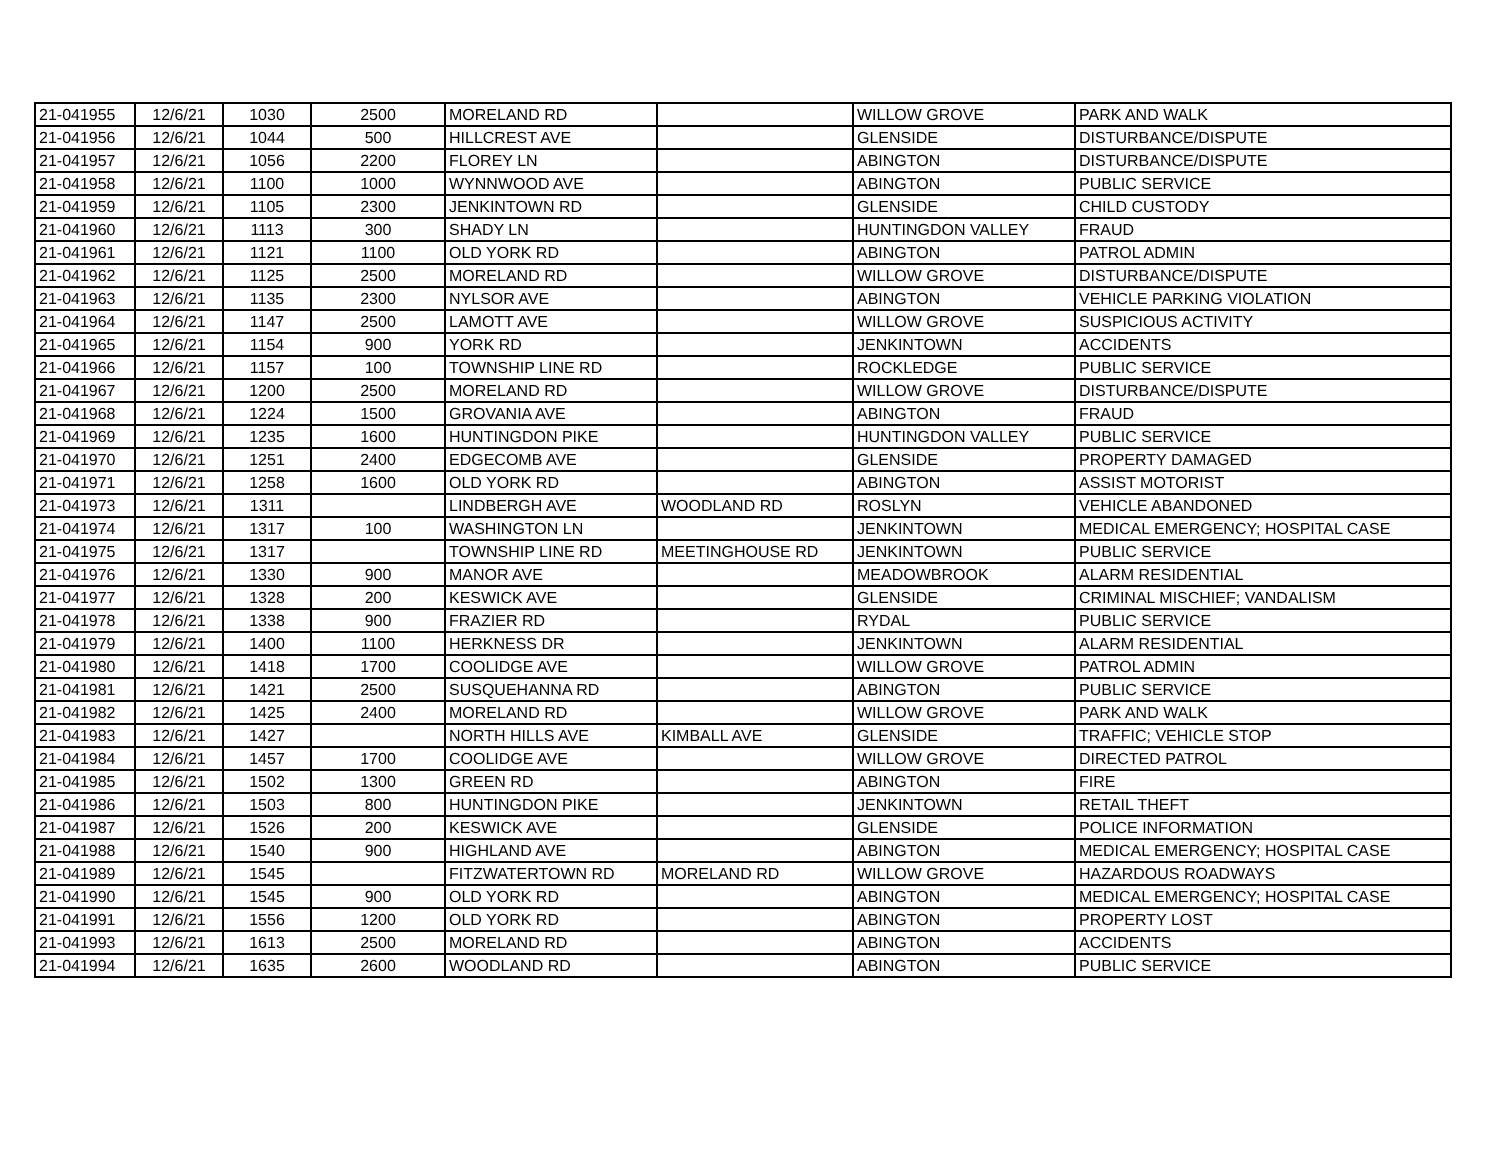| 21-041955 | 12/6/21 | 1030 | 2500 | MORELAND RD | | WILLOW GROVE | PARK AND WALK |
| 21-041956 | 12/6/21 | 1044 | 500 | HILLCREST AVE | | GLENSIDE | DISTURBANCE/DISPUTE |
| 21-041957 | 12/6/21 | 1056 | 2200 | FLOREY LN | | ABINGTON | DISTURBANCE/DISPUTE |
| 21-041958 | 12/6/21 | 1100 | 1000 | WYNNWOOD AVE | | ABINGTON | PUBLIC SERVICE |
| 21-041959 | 12/6/21 | 1105 | 2300 | JENKINTOWN RD | | GLENSIDE | CHILD CUSTODY |
| 21-041960 | 12/6/21 | 1113 | 300 | SHADY LN | | HUNTINGDON VALLEY | FRAUD |
| 21-041961 | 12/6/21 | 1121 | 1100 | OLD YORK RD | | ABINGTON | PATROL ADMIN |
| 21-041962 | 12/6/21 | 1125 | 2500 | MORELAND RD | | WILLOW GROVE | DISTURBANCE/DISPUTE |
| 21-041963 | 12/6/21 | 1135 | 2300 | NYLSOR AVE | | ABINGTON | VEHICLE PARKING VIOLATION |
| 21-041964 | 12/6/21 | 1147 | 2500 | LAMOTT AVE | | WILLOW GROVE | SUSPICIOUS ACTIVITY |
| 21-041965 | 12/6/21 | 1154 | 900 | YORK RD | | JENKINTOWN | ACCIDENTS |
| 21-041966 | 12/6/21 | 1157 | 100 | TOWNSHIP LINE RD | | ROCKLEDGE | PUBLIC SERVICE |
| 21-041967 | 12/6/21 | 1200 | 2500 | MORELAND RD | | WILLOW GROVE | DISTURBANCE/DISPUTE |
| 21-041968 | 12/6/21 | 1224 | 1500 | GROVANIA AVE | | ABINGTON | FRAUD |
| 21-041969 | 12/6/21 | 1235 | 1600 | HUNTINGDON PIKE | | HUNTINGDON VALLEY | PUBLIC SERVICE |
| 21-041970 | 12/6/21 | 1251 | 2400 | EDGECOMB AVE | | GLENSIDE | PROPERTY DAMAGED |
| 21-041971 | 12/6/21 | 1258 | 1600 | OLD YORK RD | | ABINGTON | ASSIST MOTORIST |
| 21-041973 | 12/6/21 | 1311 | | LINDBERGH AVE | WOODLAND RD | ROSLYN | VEHICLE ABANDONED |
| 21-041974 | 12/6/21 | 1317 | 100 | WASHINGTON LN | | JENKINTOWN | MEDICAL EMERGENCY; HOSPITAL CASE |
| 21-041975 | 12/6/21 | 1317 | | TOWNSHIP LINE RD | MEETINGHOUSE RD | JENKINTOWN | PUBLIC SERVICE |
| 21-041976 | 12/6/21 | 1330 | 900 | MANOR AVE | | MEADOWBROOK | ALARM RESIDENTIAL |
| 21-041977 | 12/6/21 | 1328 | 200 | KESWICK AVE | | GLENSIDE | CRIMINAL MISCHIEF; VANDALISM |
| 21-041978 | 12/6/21 | 1338 | 900 | FRAZIER RD | | RYDAL | PUBLIC SERVICE |
| 21-041979 | 12/6/21 | 1400 | 1100 | HERKNESS DR | | JENKINTOWN | ALARM RESIDENTIAL |
| 21-041980 | 12/6/21 | 1418 | 1700 | COOLIDGE AVE | | WILLOW GROVE | PATROL ADMIN |
| 21-041981 | 12/6/21 | 1421 | 2500 | SUSQUEHANNA RD | | ABINGTON | PUBLIC SERVICE |
| 21-041982 | 12/6/21 | 1425 | 2400 | MORELAND RD | | WILLOW GROVE | PARK AND WALK |
| 21-041983 | 12/6/21 | 1427 | | NORTH HILLS AVE | KIMBALL AVE | GLENSIDE | TRAFFIC; VEHICLE STOP |
| 21-041984 | 12/6/21 | 1457 | 1700 | COOLIDGE AVE | | WILLOW GROVE | DIRECTED PATROL |
| 21-041985 | 12/6/21 | 1502 | 1300 | GREEN RD | | ABINGTON | FIRE |
| 21-041986 | 12/6/21 | 1503 | 800 | HUNTINGDON PIKE | | JENKINTOWN | RETAIL THEFT |
| 21-041987 | 12/6/21 | 1526 | 200 | KESWICK AVE | | GLENSIDE | POLICE INFORMATION |
| 21-041988 | 12/6/21 | 1540 | 900 | HIGHLAND AVE | | ABINGTON | MEDICAL EMERGENCY; HOSPITAL CASE |
| 21-041989 | 12/6/21 | 1545 | | FITZWATERTOWN RD | MORELAND RD | WILLOW GROVE | HAZARDOUS ROADWAYS |
| 21-041990 | 12/6/21 | 1545 | 900 | OLD YORK RD | | ABINGTON | MEDICAL EMERGENCY; HOSPITAL CASE |
| 21-041991 | 12/6/21 | 1556 | 1200 | OLD YORK RD | | ABINGTON | PROPERTY LOST |
| 21-041993 | 12/6/21 | 1613 | 2500 | MORELAND RD | | ABINGTON | ACCIDENTS |
| 21-041994 | 12/6/21 | 1635 | 2600 | WOODLAND RD | | ABINGTON | PUBLIC SERVICE |